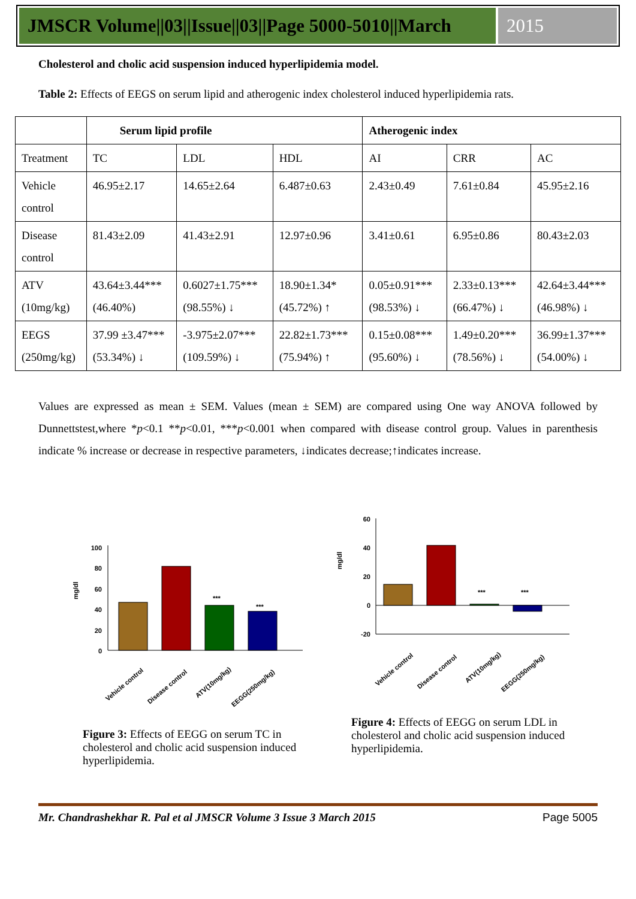JMSCR Volume||03||Issue||03||Page 5000-5010||March
2015
Cholesterol and cholic acid suspension induced hyperlipidemia model.
Table 2: Effects of EEGS on serum lipid and atherogenic index cholesterol induced hyperlipidemia rats.
| | Serum lipid profile | | | Atherogenic index | | |
| --- | --- | --- | --- | --- | --- | --- |
| Treatment | TC | LDL | HDL | AI | CRR | AC |
| Vehicle control | 46.95±2.17 | 14.65±2.64 | 6.487±0.63 | 2.43±0.49 | 7.61±0.84 | 45.95±2.16 |
| Disease control | 81.43±2.09 | 41.43±2.91 | 12.97±0.96 | 3.41±0.61 | 6.95±0.86 | 80.43±2.03 |
| ATV (10mg/kg) | 43.64±3.44*** (46.40%) | 0.6027±1.75*** (98.55%) ↓ | 18.90±1.34* (45.72%) ↑ | 0.05±0.91*** (98.53%) ↓ | 2.33±0.13*** (66.47%) ↓ | 42.64±3.44*** (46.98%) ↓ |
| EEGS (250mg/kg) | 37.99 ±3.47*** (53.34%) ↓ | -3.975±2.07*** (109.59%) ↓ | 22.82±1.73*** (75.94%) ↑ | 0.15±0.08*** (95.60%) ↓ | 1.49±0.20*** (78.56%) ↓ | 36.99±1.37*** (54.00%) ↓ |
Values are expressed as mean ± SEM. Values (mean ± SEM) are compared using One way ANOVA followed by Dunnettstest,where *p<0.1 **p<0.01, ***p<0.001 when compared with disease control group. Values in parenthesis indicate % increase or decrease in respective parameters, ↓indicates decrease;↑indicates increase.
100
80
60
40
20
0
mg/dl
***
***
Vehicle control
Disease control
ATV(10mg/kg)
EEGG(250mg/kg)
Figure 3: Effects of EEGG on serum TC in cholesterol and cholic acid suspension induced hyperlipidemia.
60
40
20
0
-20
mg/dl
***
***
Vehicle control
Disease control
ATV(10mg/kg)
EEGG(250mg/kg)
Figure 4: Effects of EEGG on serum LDL in cholesterol and cholic acid suspension induced hyperlipidemia.
Mr. Chandrashekhar R. Pal et al JMSCR Volume 3 Issue 3 March 2015 Page 5005